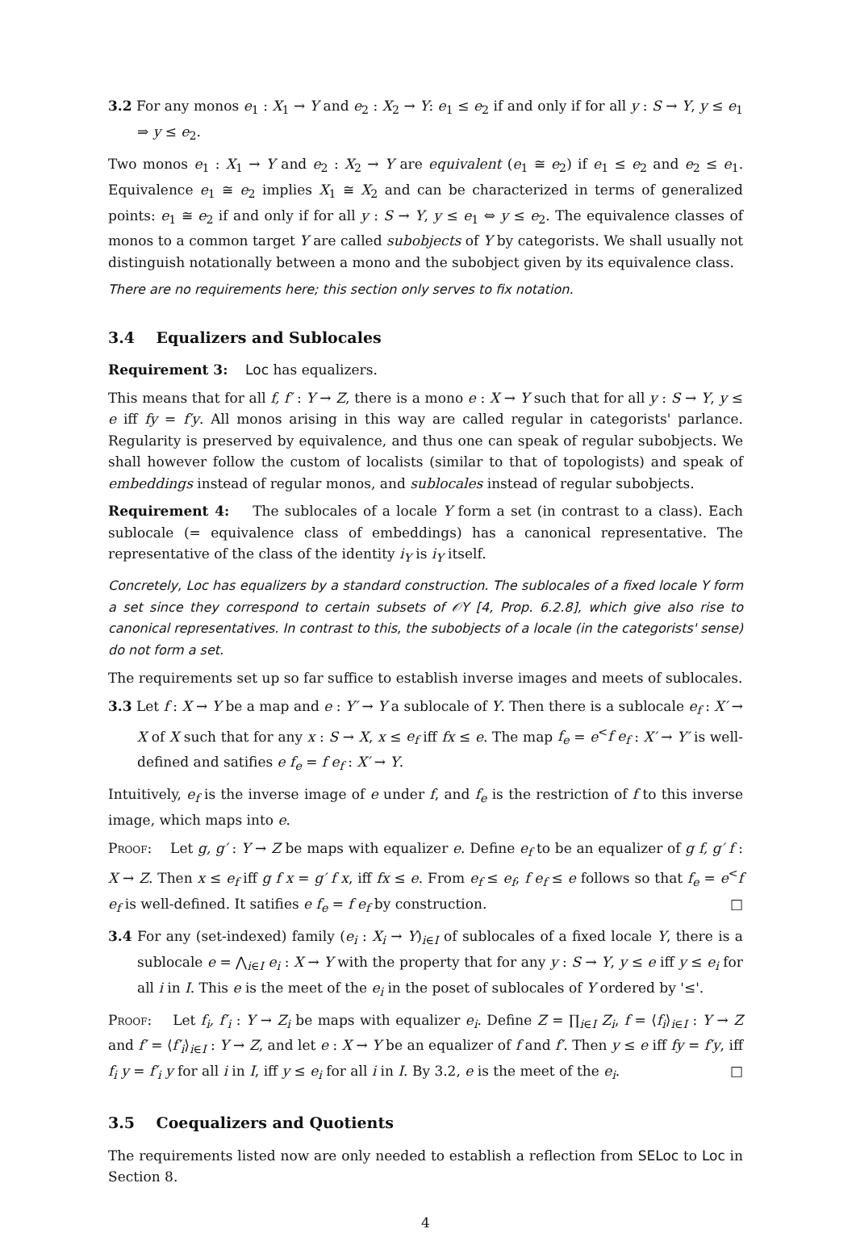3.2 For any monos e<sub>1</sub> : X<sub>1</sub> → Y and e<sub>2</sub> : X<sub>2</sub> → Y: e<sub>1</sub> ≤ e<sub>2</sub> if and only if for all y : S → Y, y ≤ e<sub>1</sub> ⇒ y ≤ e<sub>2</sub>.
Two monos e<sub>1</sub> : X<sub>1</sub> → Y and e<sub>2</sub> : X<sub>2</sub> → Y are equivalent (e<sub>1</sub> ≅ e<sub>2</sub>) if e<sub>1</sub> ≤ e<sub>2</sub> and e<sub>2</sub> ≤ e<sub>1</sub>. Equivalence e<sub>1</sub> ≅ e<sub>2</sub> implies X<sub>1</sub> ≅ X<sub>2</sub> and can be characterized in terms of generalized points: e<sub>1</sub> ≅ e<sub>2</sub> if and only if for all y : S → Y, y ≤ e<sub>1</sub> ⇔ y ≤ e<sub>2</sub>. The equivalence classes of monos to a common target Y are called subobjects of Y by categorists. We shall usually not distinguish notationally between a mono and the subobject given by its equivalence class.
There are no requirements here; this section only serves to fix notation.
3.4 Equalizers and Sublocales
Requirement 3: Loc has equalizers.
This means that for all f, f′ : Y → Z, there is a mono e : X → Y such that for all y : S → Y, y ≤ e iff fy = f′y. All monos arising in this way are called regular in categorists' parlance. Regularity is preserved by equivalence, and thus one can speak of regular subobjects. We shall however follow the custom of localists (similar to that of topologists) and speak of embeddings instead of regular monos, and sublocales instead of regular subobjects.
Requirement 4: The sublocales of a locale Y form a set (in contrast to a class). Each sublocale (= equivalence class of embeddings) has a canonical representative. The representative of the class of the identity i<sub>Y</sub> is i<sub>Y</sub> itself.
Concretely, Loc has equalizers by a standard construction. The sublocales of a fixed locale Y form a set since they correspond to certain subsets of 𝒪Y [4, Prop. 6.2.8], which give also rise to canonical representatives. In contrast to this, the subobjects of a locale (in the categorists' sense) do not form a set.
The requirements set up so far suffice to establish inverse images and meets of sublocales.
3.3 Let f : X → Y be a map and e : Y′ → Y a sublocale of Y. Then there is a sublocale e<sub>f</sub> : X′ → X of X such that for any x : S → X, x ≤ e<sub>f</sub> iff fx ≤ e. The map f<sub>e</sub> = e<sup><</sup>f e<sub>f</sub> : X′ → Y′ is well-defined and satifies e f<sub>e</sub> = f e<sub>f</sub> : X′ → Y.
Intuitively, e<sub>f</sub> is the inverse image of e under f, and f<sub>e</sub> is the restriction of f to this inverse image, which maps into e.
Proof: Let g, g′ : Y → Z be maps with equalizer e. Define e<sub>f</sub> to be an equalizer of g f, g′ f : X → Z. Then x ≤ e<sub>f</sub> iff g f x = g′ f x, iff fx ≤ e. From e<sub>f</sub> ≤ e<sub>f</sub>, f e<sub>f</sub> ≤ e follows so that f<sub>e</sub> = e<sup><</sup>f e<sub>f</sub> is well-defined. It satifies e f<sub>e</sub> = f e<sub>f</sub> by construction. □
3.4 For any (set-indexed) family (e<sub>i</sub> : X<sub>i</sub> → Y)<sub>i∈I</sub> of sublocales of a fixed locale Y, there is a sublocale e = ⋀<sub>i∈I</sub> e<sub>i</sub> : X → Y with the property that for any y : S → Y, y ≤ e iff y ≤ e<sub>i</sub> for all i in I. This e is the meet of the e<sub>i</sub> in the poset of sublocales of Y ordered by '≤'.
Proof: Let f<sub>i</sub>, f′<sub>i</sub> : Y → Z<sub>i</sub> be maps with equalizer e<sub>i</sub>. Define Z = ∏<sub>i∈I</sub> Z<sub>i</sub>, f = ⟨f<sub>i</sub>⟩<sub>i∈I</sub> : Y → Z and f′ = ⟨f′<sub>i</sub>⟩<sub>i∈I</sub> : Y → Z, and let e : X → Y be an equalizer of f and f′. Then y ≤ e iff fy = f′y, iff f<sub>i</sub> y = f′<sub>i</sub> y for all i in I, iff y ≤ e<sub>i</sub> for all i in I. By 3.2, e is the meet of the e<sub>i</sub>. □
3.5 Coequalizers and Quotients
The requirements listed now are only needed to establish a reflection from SELoc to Loc in Section 8.
4